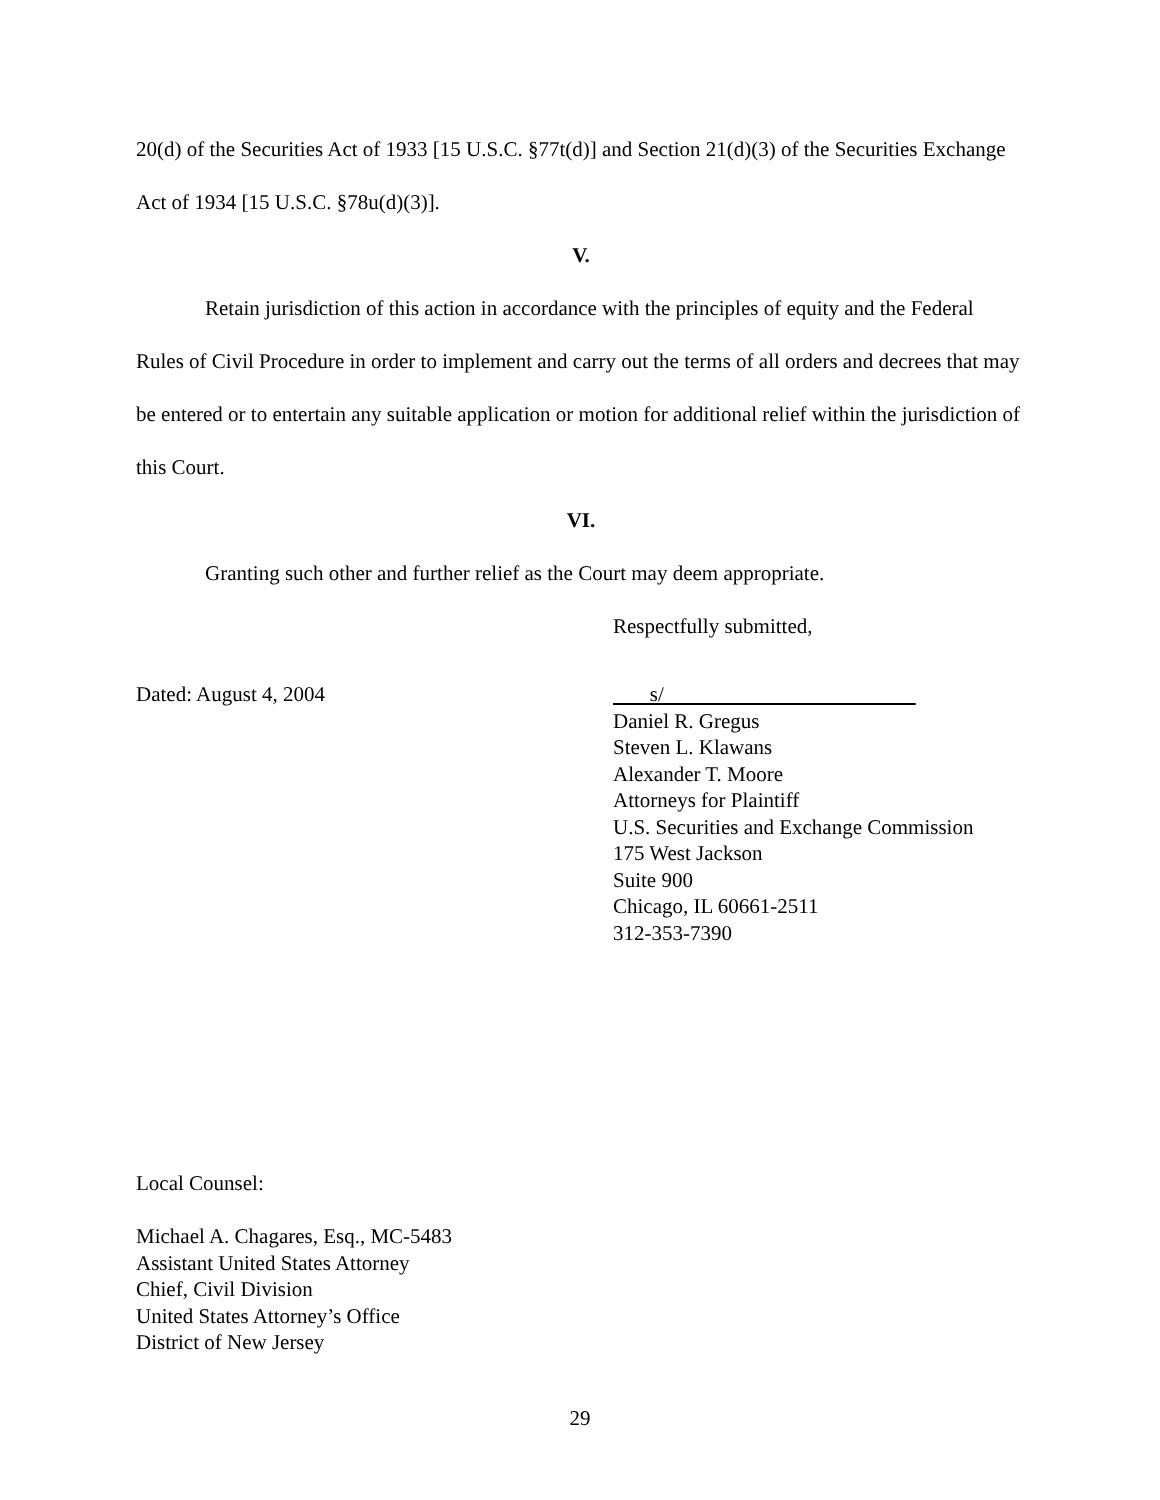20(d) of the Securities Act of 1933 [15 U.S.C. §77t(d)] and Section 21(d)(3) of the Securities Exchange Act of 1934 [15 U.S.C. §78u(d)(3)].
V.
Retain jurisdiction of this action in accordance with the principles of equity and the Federal Rules of Civil Procedure in order to implement and carry out the terms of all orders and decrees that may be entered or to entertain any suitable application or motion for additional relief within the jurisdiction of this Court.
VI.
Granting such other and further relief as the Court may deem appropriate.
Respectfully submitted,
Dated: August 4, 2004 s/
Daniel R. Gregus
Steven L. Klawans
Alexander T. Moore
Attorneys for Plaintiff
U.S. Securities and Exchange Commission
175 West Jackson
Suite 900
Chicago, IL 60661-2511
312-353-7390
Local Counsel:
Michael A. Chagares, Esq., MC-5483
Assistant United States Attorney
Chief, Civil Division
United States Attorney’s Office
District of New Jersey
29